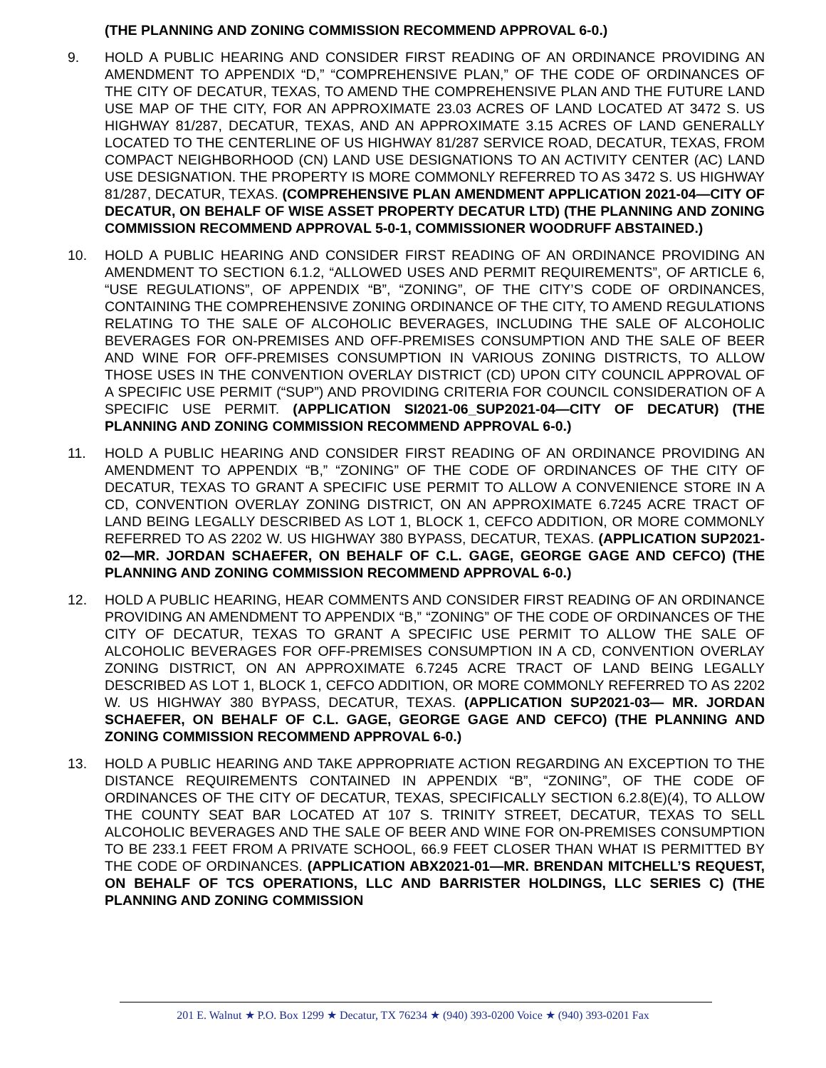(THE PLANNING AND ZONING COMMISSION RECOMMEND APPROVAL 6-0.)
9. HOLD A PUBLIC HEARING AND CONSIDER FIRST READING OF AN ORDINANCE PROVIDING AN AMENDMENT TO APPENDIX “D,” “COMPREHENSIVE PLAN,” OF THE CODE OF ORDINANCES OF THE CITY OF DECATUR, TEXAS, TO AMEND THE COMPREHENSIVE PLAN AND THE FUTURE LAND USE MAP OF THE CITY, FOR AN APPROXIMATE 23.03 ACRES OF LAND LOCATED AT 3472 S. US HIGHWAY 81/287, DECATUR, TEXAS, AND AN APPROXIMATE 3.15 ACRES OF LAND GENERALLY LOCATED TO THE CENTERLINE OF US HIGHWAY 81/287 SERVICE ROAD, DECATUR, TEXAS, FROM COMPACT NEIGHBORHOOD (CN) LAND USE DESIGNATIONS TO AN ACTIVITY CENTER (AC) LAND USE DESIGNATION. THE PROPERTY IS MORE COMMONLY REFERRED TO AS 3472 S. US HIGHWAY 81/287, DECATUR, TEXAS. (COMPREHENSIVE PLAN AMENDMENT APPLICATION 2021-04—CITY OF DECATUR, ON BEHALF OF WISE ASSET PROPERTY DECATUR LTD) (THE PLANNING AND ZONING COMMISSION RECOMMEND APPROVAL 5-0-1, COMMISSIONER WOODRUFF ABSTAINED.)
10. HOLD A PUBLIC HEARING AND CONSIDER FIRST READING OF AN ORDINANCE PROVIDING AN AMENDMENT TO SECTION 6.1.2, “ALLOWED USES AND PERMIT REQUIREMENTS”, OF ARTICLE 6, “USE REGULATIONS”, OF APPENDIX “B”, “ZONING”, OF THE CITY’S CODE OF ORDINANCES, CONTAINING THE COMPREHENSIVE ZONING ORDINANCE OF THE CITY, TO AMEND REGULATIONS RELATING TO THE SALE OF ALCOHOLIC BEVERAGES, INCLUDING THE SALE OF ALCOHOLIC BEVERAGES FOR ON-PREMISES AND OFF-PREMISES CONSUMPTION AND THE SALE OF BEER AND WINE FOR OFF-PREMISES CONSUMPTION IN VARIOUS ZONING DISTRICTS, TO ALLOW THOSE USES IN THE CONVENTION OVERLAY DISTRICT (CD) UPON CITY COUNCIL APPROVAL OF A SPECIFIC USE PERMIT (“SUP”) AND PROVIDING CRITERIA FOR COUNCIL CONSIDERATION OF A SPECIFIC USE PERMIT. (APPLICATION SI2021-06_SUP2021-04—CITY OF DECATUR) (THE PLANNING AND ZONING COMMISSION RECOMMEND APPROVAL 6-0.)
11. HOLD A PUBLIC HEARING AND CONSIDER FIRST READING OF AN ORDINANCE PROVIDING AN AMENDMENT TO APPENDIX “B,” “ZONING” OF THE CODE OF ORDINANCES OF THE CITY OF DECATUR, TEXAS TO GRANT A SPECIFIC USE PERMIT TO ALLOW A CONVENIENCE STORE IN A CD, CONVENTION OVERLAY ZONING DISTRICT, ON AN APPROXIMATE 6.7245 ACRE TRACT OF LAND BEING LEGALLY DESCRIBED AS LOT 1, BLOCK 1, CEFCO ADDITION, OR MORE COMMONLY REFERRED TO AS 2202 W. US HIGHWAY 380 BYPASS, DECATUR, TEXAS. (APPLICATION SUP2021-02—MR. JORDAN SCHAEFER, ON BEHALF OF C.L. GAGE, GEORGE GAGE AND CEFCO) (THE PLANNING AND ZONING COMMISSION RECOMMEND APPROVAL 6-0.)
12. HOLD A PUBLIC HEARING, HEAR COMMENTS AND CONSIDER FIRST READING OF AN ORDINANCE PROVIDING AN AMENDMENT TO APPENDIX “B,” “ZONING” OF THE CODE OF ORDINANCES OF THE CITY OF DECATUR, TEXAS TO GRANT A SPECIFIC USE PERMIT TO ALLOW THE SALE OF ALCOHOLIC BEVERAGES FOR OFF-PREMISES CONSUMPTION IN A CD, CONVENTION OVERLAY ZONING DISTRICT, ON AN APPROXIMATE 6.7245 ACRE TRACT OF LAND BEING LEGALLY DESCRIBED AS LOT 1, BLOCK 1, CEFCO ADDITION, OR MORE COMMONLY REFERRED TO AS 2202 W. US HIGHWAY 380 BYPASS, DECATUR, TEXAS. (APPLICATION SUP2021-03— MR. JORDAN SCHAEFER, ON BEHALF OF C.L. GAGE, GEORGE GAGE AND CEFCO) (THE PLANNING AND ZONING COMMISSION RECOMMEND APPROVAL 6-0.)
13. HOLD A PUBLIC HEARING AND TAKE APPROPRIATE ACTION REGARDING AN EXCEPTION TO THE DISTANCE REQUIREMENTS CONTAINED IN APPENDIX “B”, “ZONING”, OF THE CODE OF ORDINANCES OF THE CITY OF DECATUR, TEXAS, SPECIFICALLY SECTION 6.2.8(E)(4), TO ALLOW THE COUNTY SEAT BAR LOCATED AT 107 S. TRINITY STREET, DECATUR, TEXAS TO SELL ALCOHOLIC BEVERAGES AND THE SALE OF BEER AND WINE FOR ON-PREMISES CONSUMPTION TO BE 233.1 FEET FROM A PRIVATE SCHOOL, 66.9 FEET CLOSER THAN WHAT IS PERMITTED BY THE CODE OF ORDINANCES. (APPLICATION ABX2021-01—MR. BRENDAN MITCHELL’S REQUEST, ON BEHALF OF TCS OPERATIONS, LLC AND BARRISTER HOLDINGS, LLC SERIES C) (THE PLANNING AND ZONING COMMISSION
201 E. Walnut ★ P.O. Box 1299 ★ Decatur, TX 76234 ★ (940) 393-0200 Voice ★ (940) 393-0201 Fax